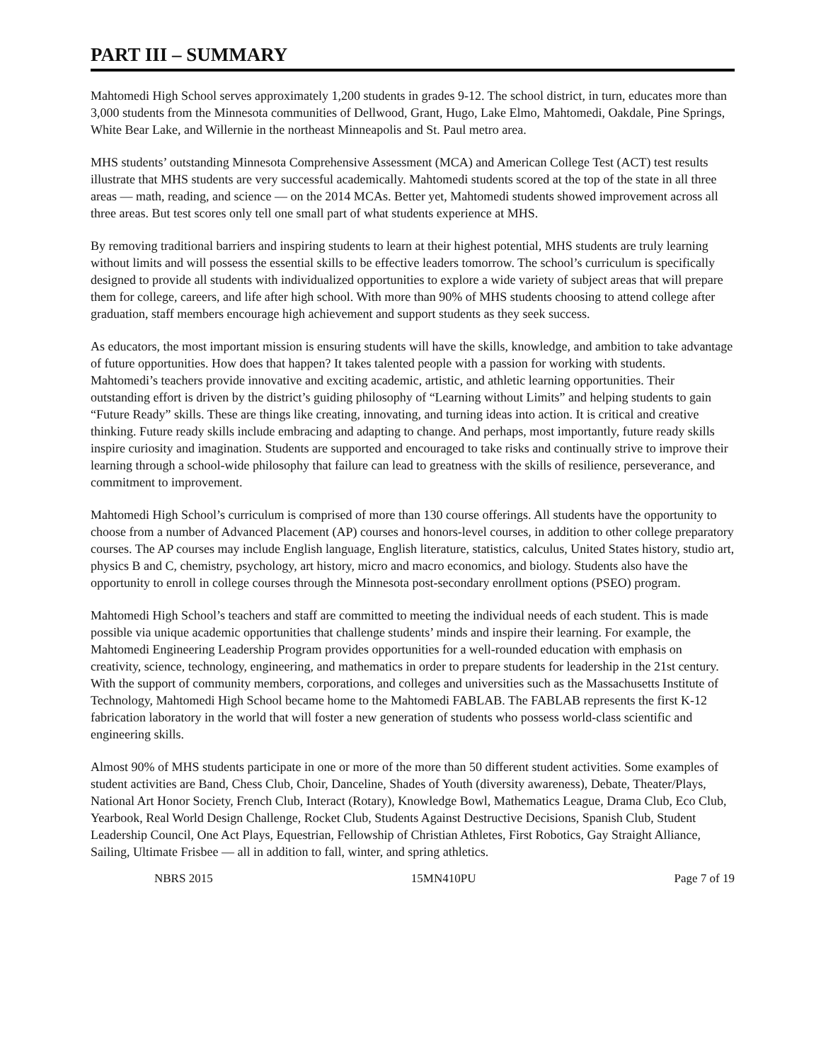PART III – SUMMARY
Mahtomedi High School serves approximately 1,200 students in grades 9-12. The school district, in turn, educates more than 3,000 students from the Minnesota communities of Dellwood, Grant, Hugo, Lake Elmo, Mahtomedi, Oakdale, Pine Springs, White Bear Lake, and Willernie in the northeast Minneapolis and St. Paul metro area.
MHS students’ outstanding Minnesota Comprehensive Assessment (MCA) and American College Test (ACT) test results illustrate that MHS students are very successful academically. Mahtomedi students scored at the top of the state in all three areas — math, reading, and science — on the 2014 MCAs. Better yet, Mahtomedi students showed improvement across all three areas. But test scores only tell one small part of what students experience at MHS.
By removing traditional barriers and inspiring students to learn at their highest potential, MHS students are truly learning without limits and will possess the essential skills to be effective leaders tomorrow. The school’s curriculum is specifically designed to provide all students with individualized opportunities to explore a wide variety of subject areas that will prepare them for college, careers, and life after high school. With more than 90% of MHS students choosing to attend college after graduation, staff members encourage high achievement and support students as they seek success.
As educators, the most important mission is ensuring students will have the skills, knowledge, and ambition to take advantage of future opportunities. How does that happen? It takes talented people with a passion for working with students. Mahtomedi’s teachers provide innovative and exciting academic, artistic, and athletic learning opportunities. Their outstanding effort is driven by the district’s guiding philosophy of “Learning without Limits” and helping students to gain “Future Ready” skills. These are things like creating, innovating, and turning ideas into action. It is critical and creative thinking. Future ready skills include embracing and adapting to change. And perhaps, most importantly, future ready skills inspire curiosity and imagination. Students are supported and encouraged to take risks and continually strive to improve their learning through a school-wide philosophy that failure can lead to greatness with the skills of resilience, perseverance, and commitment to improvement.
Mahtomedi High School’s curriculum is comprised of more than 130 course offerings. All students have the opportunity to choose from a number of Advanced Placement (AP) courses and honors-level courses, in addition to other college preparatory courses. The AP courses may include English language, English literature, statistics, calculus, United States history, studio art, physics B and C, chemistry, psychology, art history, micro and macro economics, and biology. Students also have the opportunity to enroll in college courses through the Minnesota post-secondary enrollment options (PSEO) program.
Mahtomedi High School’s teachers and staff are committed to meeting the individual needs of each student. This is made possible via unique academic opportunities that challenge students’ minds and inspire their learning. For example, the Mahtomedi Engineering Leadership Program provides opportunities for a well-rounded education with emphasis on creativity, science, technology, engineering, and mathematics in order to prepare students for leadership in the 21st century. With the support of community members, corporations, and colleges and universities such as the Massachusetts Institute of Technology, Mahtomedi High School became home to the Mahtomedi FABLAB. The FABLAB represents the first K-12 fabrication laboratory in the world that will foster a new generation of students who possess world-class scientific and engineering skills.
Almost 90% of MHS students participate in one or more of the more than 50 different student activities. Some examples of student activities are Band, Chess Club, Choir, Danceline, Shades of Youth (diversity awareness), Debate, Theater/Plays, National Art Honor Society, French Club, Interact (Rotary), Knowledge Bowl, Mathematics League, Drama Club, Eco Club, Yearbook, Real World Design Challenge, Rocket Club, Students Against Destructive Decisions, Spanish Club, Student Leadership Council, One Act Plays, Equestrian, Fellowship of Christian Athletes, First Robotics, Gay Straight Alliance, Sailing, Ultimate Frisbee — all in addition to fall, winter, and spring athletics.
NBRS 2015 15MN410PU Page 7 of 19